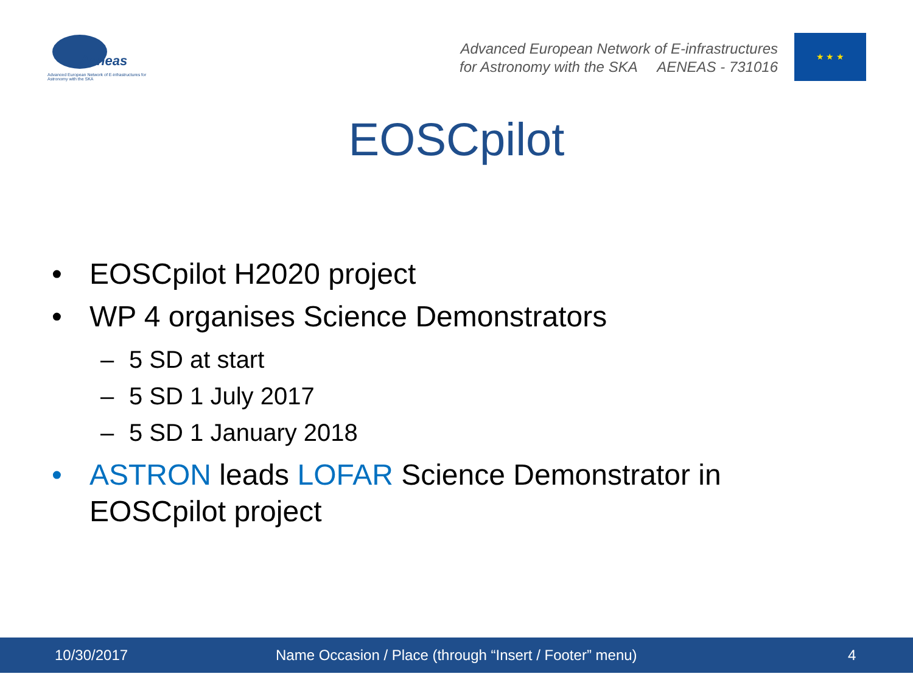Aeneas
Advanced European Network of E-infrastructures for Astronomy with the SKA
Advanced European Network of E-infrastructures
for Astronomy with the SKA AENEAS - 731016
★ ★ ★
EOSCpilot
• EOSCpilot H2020 project
• WP 4 organises Science Demonstrators
– 5 SD at start
– 5 SD 1 July 2017
– 5 SD 1 January 2018
• ASTRON leads LOFAR Science Demonstrator in
EOSCpilot project
10/30/2017 Name Occasion / Place (through “Insert / Footer” menu) 4